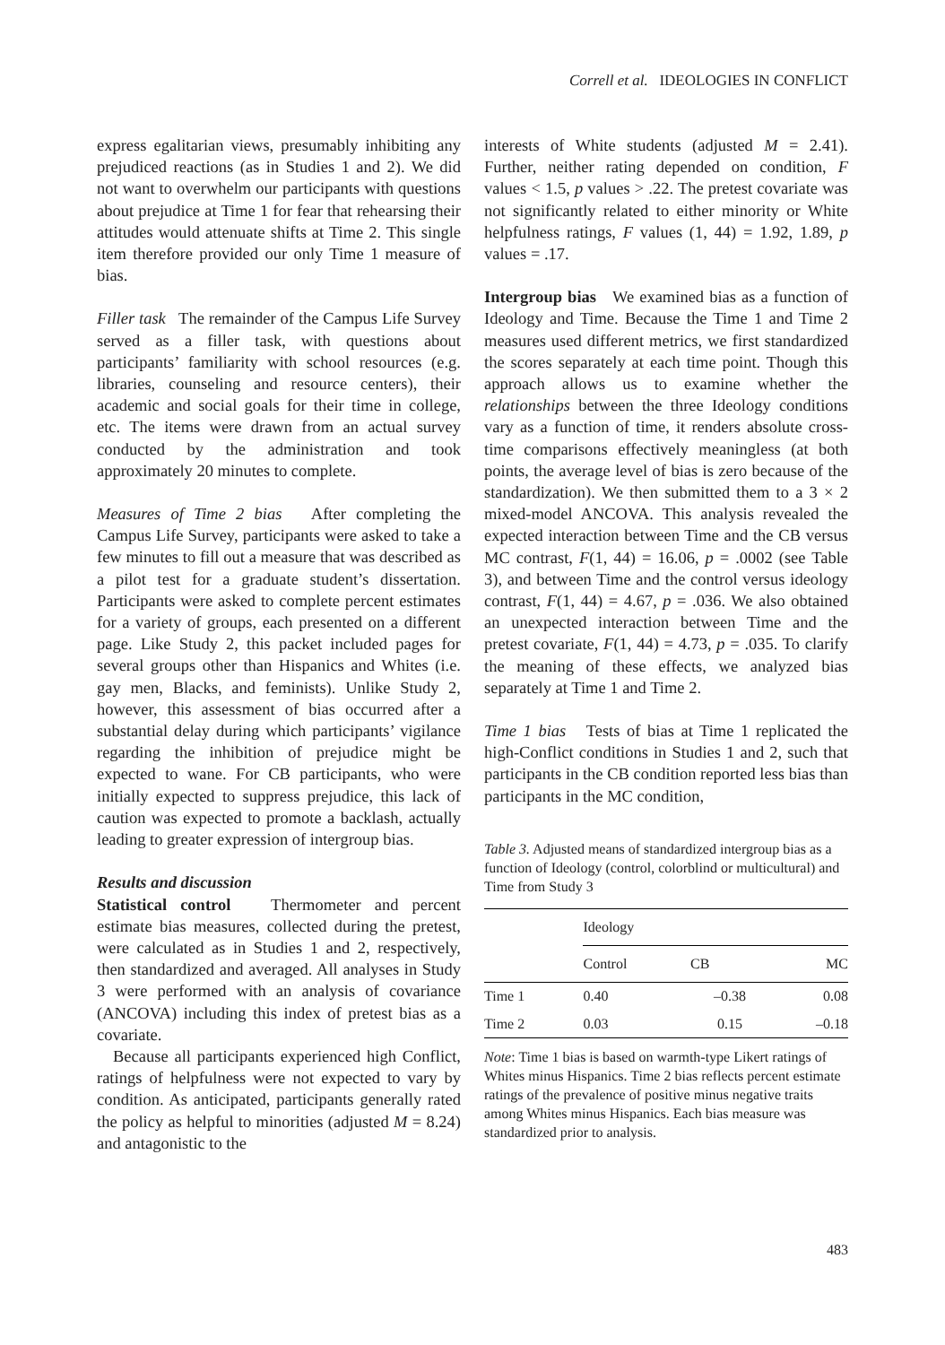Correll et al. IDEOLOGIES IN CONFLICT
express egalitarian views, presumably inhibiting any prejudiced reactions (as in Studies 1 and 2). We did not want to overwhelm our participants with questions about prejudice at Time 1 for fear that rehearsing their attitudes would attenuate shifts at Time 2. This single item therefore provided our only Time 1 measure of bias.
Filler task The remainder of the Campus Life Survey served as a filler task, with questions about participants’ familiarity with school resources (e.g. libraries, counseling and resource centers), their academic and social goals for their time in college, etc. The items were drawn from an actual survey conducted by the administration and took approximately 20 minutes to complete.
Measures of Time 2 bias After completing the Campus Life Survey, participants were asked to take a few minutes to fill out a measure that was described as a pilot test for a graduate student’s dissertation. Participants were asked to complete percent estimates for a variety of groups, each presented on a different page. Like Study 2, this packet included pages for several groups other than Hispanics and Whites (i.e. gay men, Blacks, and feminists). Unlike Study 2, however, this assessment of bias occurred after a substantial delay during which participants’ vigilance regarding the inhibition of prejudice might be expected to wane. For CB participants, who were initially expected to suppress prejudice, this lack of caution was expected to promote a backlash, actually leading to greater expression of intergroup bias.
Results and discussion
Statistical control Thermometer and percent estimate bias measures, collected during the pretest, were calculated as in Studies 1 and 2, respectively, then standardized and averaged. All analyses in Study 3 were performed with an analysis of covariance (ANCOVA) including this index of pretest bias as a covariate.
Because all participants experienced high Conflict, ratings of helpfulness were not expected to vary by condition. As anticipated, participants generally rated the policy as helpful to minorities (adjusted M = 8.24) and antagonistic to the
interests of White students (adjusted M = 2.41). Further, neither rating depended on condition, F values < 1.5, p values > .22. The pretest covariate was not significantly related to either minority or White helpfulness ratings, F values (1, 44) = 1.92, 1.89, p values = .17.
Intergroup bias We examined bias as a function of Ideology and Time. Because the Time 1 and Time 2 measures used different metrics, we first standardized the scores separately at each time point. Though this approach allows us to examine whether the relationships between the three Ideology conditions vary as a function of time, it renders absolute cross-time comparisons effectively meaningless (at both points, the average level of bias is zero because of the standardization). We then submitted them to a 3 × 2 mixed-model ANCOVA. This analysis revealed the expected interaction between Time and the CB versus MC contrast, F(1, 44) = 16.06, p = .0002 (see Table 3), and between Time and the control versus ideology contrast, F(1, 44) = 4.67, p = .036. We also obtained an unexpected interaction between Time and the pretest covariate, F(1, 44) = 4.73, p = .035. To clarify the meaning of these effects, we analyzed bias separately at Time 1 and Time 2.
Time 1 bias Tests of bias at Time 1 replicated the high-Conflict conditions in Studies 1 and 2, such that participants in the CB condition reported less bias than participants in the MC condition,
Table 3. Adjusted means of standardized intergroup bias as a function of Ideology (control, colorblind or multicultural) and Time from Study 3
| | Ideology | | |
| --- | --- | --- | --- |
| | Control | CB | MC |
| Time 1 | 0.40 | –0.38 | 0.08 |
| Time 2 | 0.03 | 0.15 | –0.18 |
Note: Time 1 bias is based on warmth-type Likert ratings of Whites minus Hispanics. Time 2 bias reflects percent estimate ratings of the prevalence of positive minus negative traits among Whites minus Hispanics. Each bias measure was standardized prior to analysis.
483